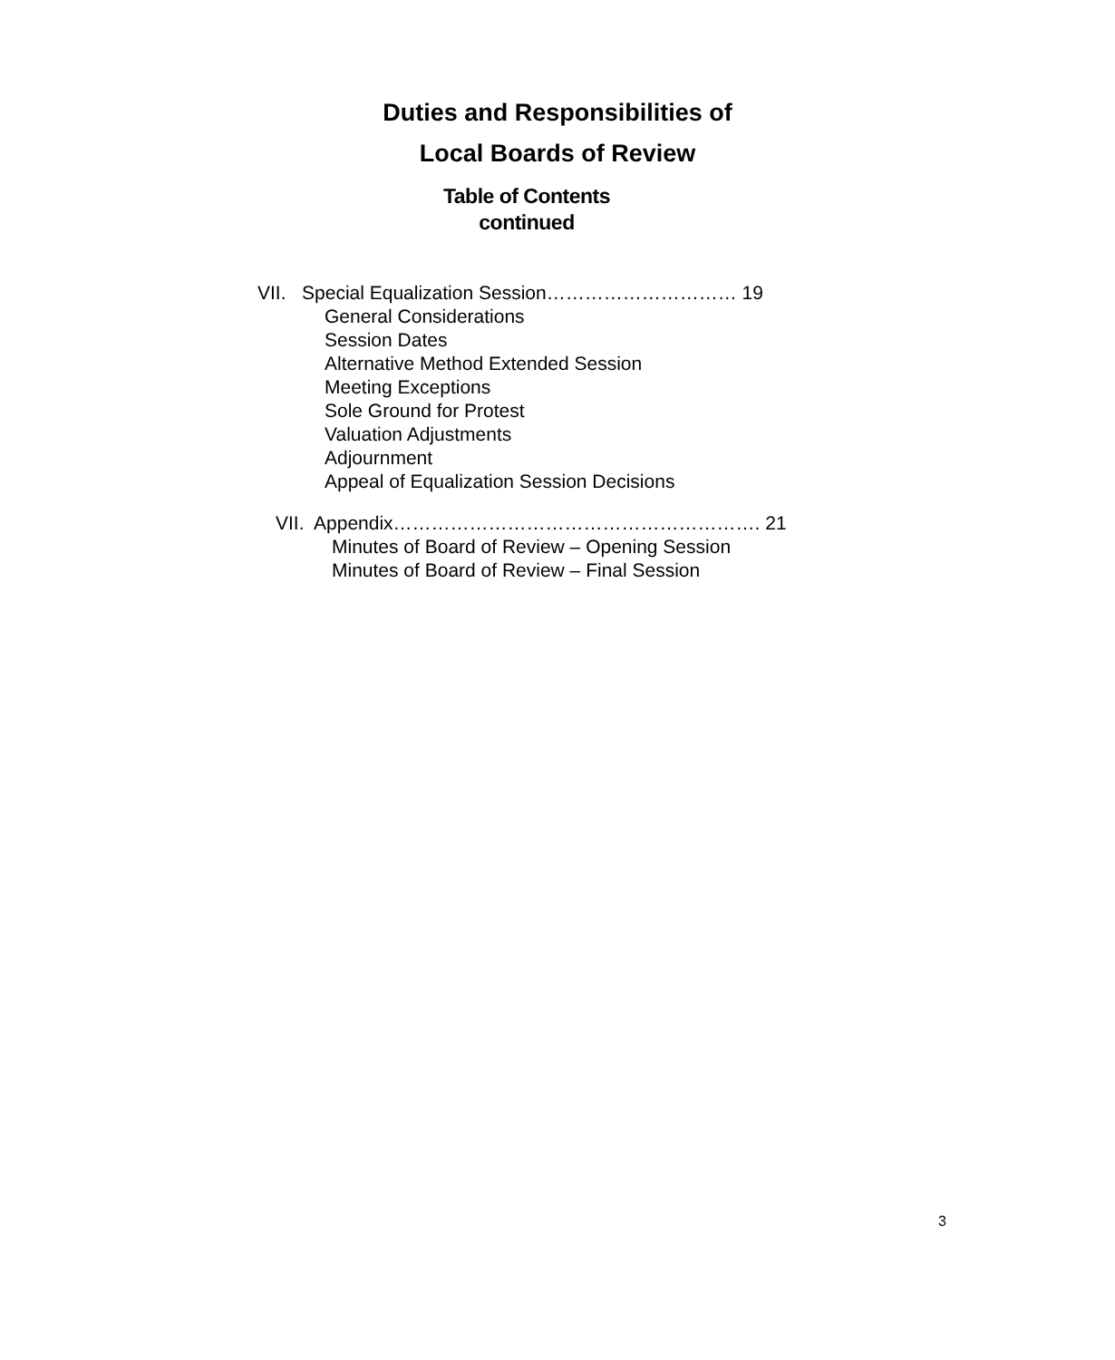Duties and Responsibilities of
Local Boards of Review
Table of Contents
continued
VII. Special Equalization Session………………………… 19
General Considerations
Session Dates
Alternative Method Extended Session
Meeting Exceptions
Sole Ground for Protest
Valuation Adjustments
Adjournment
Appeal of Equalization Session Decisions
VII. Appendix…………………………………………………. 21
Minutes of Board of Review – Opening Session
Minutes of Board of Review – Final Session
3